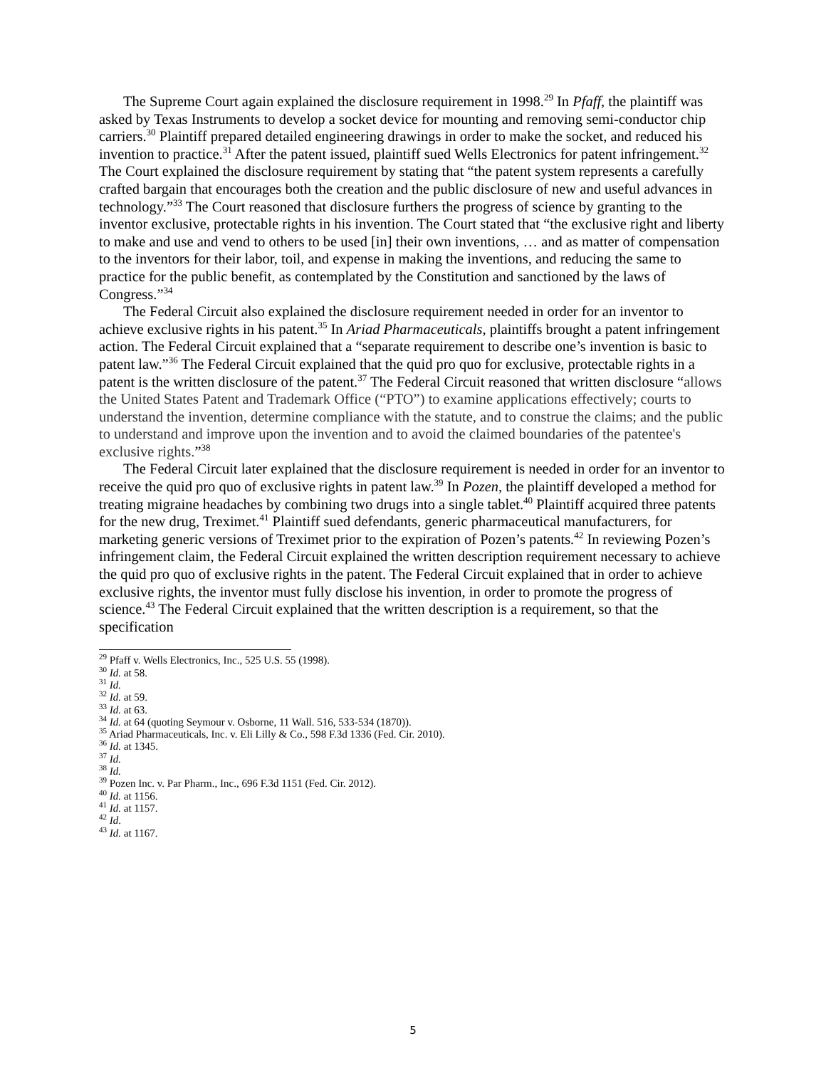The Supreme Court again explained the disclosure requirement in 1998.<sup>29</sup> In Pfaff, the plaintiff was asked by Texas Instruments to develop a socket device for mounting and removing semi-conductor chip carriers.<sup>30</sup> Plaintiff prepared detailed engineering drawings in order to make the socket, and reduced his invention to practice.<sup>31</sup> After the patent issued, plaintiff sued Wells Electronics for patent infringement.<sup>32</sup> The Court explained the disclosure requirement by stating that “the patent system represents a carefully crafted bargain that encourages both the creation and the public disclosure of new and useful advances in technology.”<sup>33</sup> The Court reasoned that disclosure furthers the progress of science by granting to the inventor exclusive, protectable rights in his invention. The Court stated that “the exclusive right and liberty to make and use and vend to others to be used [in] their own inventions, … and as matter of compensation to the inventors for their labor, toil, and expense in making the inventions, and reducing the same to practice for the public benefit, as contemplated by the Constitution and sanctioned by the laws of Congress.”<sup>34</sup>
The Federal Circuit also explained the disclosure requirement needed in order for an inventor to achieve exclusive rights in his patent.<sup>35</sup> In Ariad Pharmaceuticals, plaintiffs brought a patent infringement action. The Federal Circuit explained that a “separate requirement to describe one’s invention is basic to patent law.”<sup>36</sup> The Federal Circuit explained that the quid pro quo for exclusive, protectable rights in a patent is the written disclosure of the patent.<sup>37</sup> The Federal Circuit reasoned that written disclosure “allows the United States Patent and Trademark Office (“PTO”) to examine applications effectively; courts to understand the invention, determine compliance with the statute, and to construe the claims; and the public to understand and improve upon the invention and to avoid the claimed boundaries of the patentee's exclusive rights.”<sup>38</sup>
The Federal Circuit later explained that the disclosure requirement is needed in order for an inventor to receive the quid pro quo of exclusive rights in patent law.<sup>39</sup> In Pozen, the plaintiff developed a method for treating migraine headaches by combining two drugs into a single tablet.<sup>40</sup> Plaintiff acquired three patents for the new drug, Treximet.<sup>41</sup> Plaintiff sued defendants, generic pharmaceutical manufacturers, for marketing generic versions of Treximet prior to the expiration of Pozen’s patents.<sup>42</sup> In reviewing Pozen’s infringement claim, the Federal Circuit explained the written description requirement necessary to achieve the quid pro quo of exclusive rights in the patent. The Federal Circuit explained that in order to achieve exclusive rights, the inventor must fully disclose his invention, in order to promote the progress of science.<sup>43</sup> The Federal Circuit explained that the written description is a requirement, so that the specification
<sup>29</sup> Pfaff v. Wells Electronics, Inc., 525 U.S. 55 (1998).
<sup>30</sup> Id. at 58.
<sup>31</sup> Id.
<sup>32</sup> Id. at 59.
<sup>33</sup> Id. at 63.
<sup>34</sup> Id. at 64 (quoting Seymour v. Osborne, 11 Wall. 516, 533-534 (1870)).
<sup>35</sup> Ariad Pharmaceuticals, Inc. v. Eli Lilly & Co., 598 F.3d 1336 (Fed. Cir. 2010).
<sup>36</sup> Id. at 1345.
<sup>37</sup> Id.
<sup>38</sup> Id.
<sup>39</sup> Pozen Inc. v. Par Pharm., Inc., 696 F.3d 1151 (Fed. Cir. 2012).
<sup>40</sup> Id. at 1156.
<sup>41</sup> Id. at 1157.
<sup>42</sup> Id.
<sup>43</sup> Id. at 1167.
5